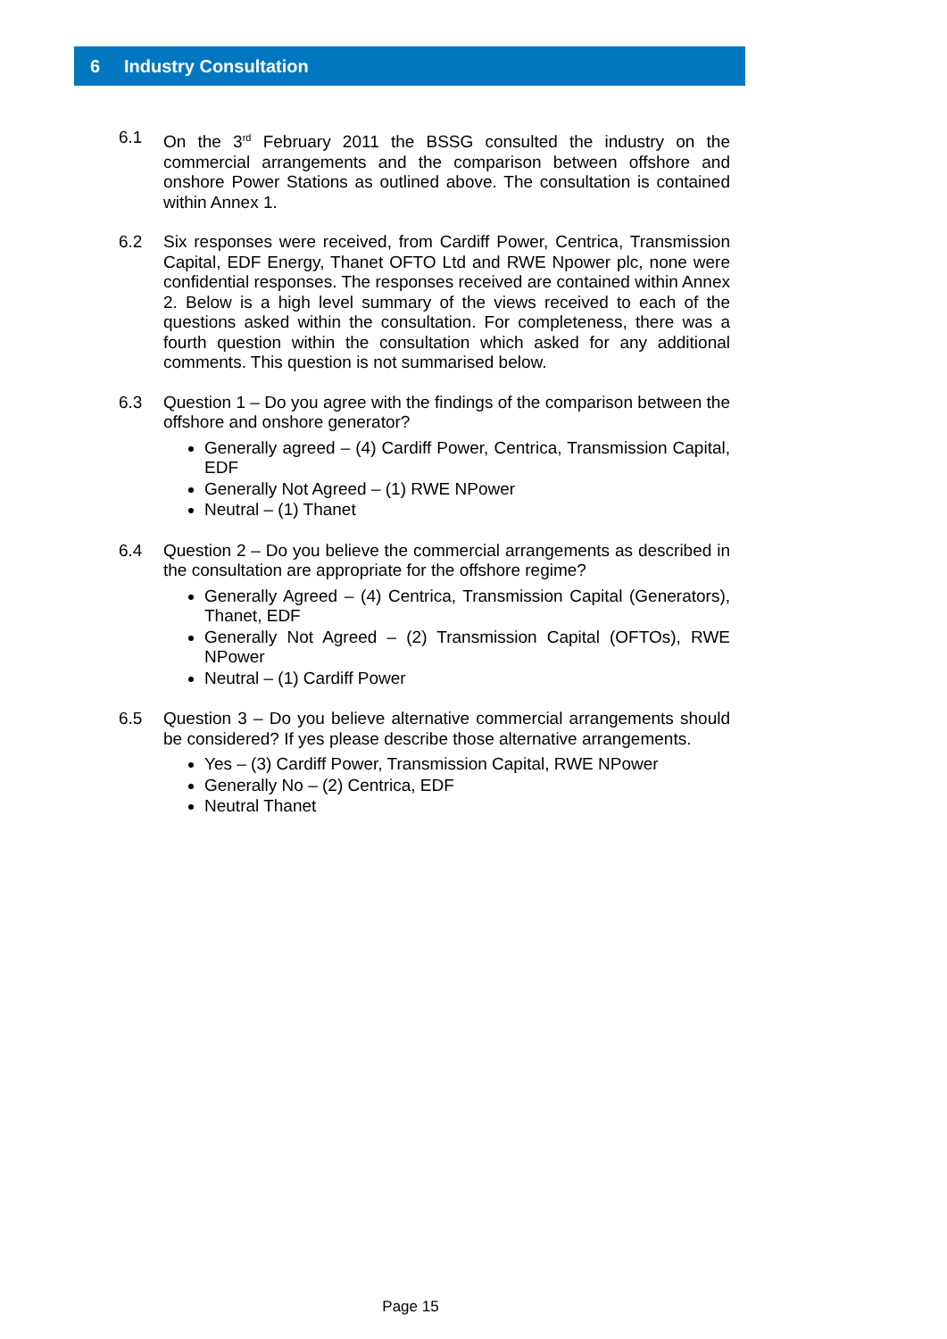6 Industry Consultation
6.1 On the 3<sup>rd</sup> February 2011 the BSSG consulted the industry on the commercial arrangements and the comparison between offshore and onshore Power Stations as outlined above. The consultation is contained within Annex 1.
6.2 Six responses were received, from Cardiff Power, Centrica, Transmission Capital, EDF Energy, Thanet OFTO Ltd and RWE Npower plc, none were confidential responses. The responses received are contained within Annex 2. Below is a high level summary of the views received to each of the questions asked within the consultation. For completeness, there was a fourth question within the consultation which asked for any additional comments. This question is not summarised below.
6.3 Question 1 – Do you agree with the findings of the comparison between the offshore and onshore generator?
Generally agreed – (4) Cardiff Power, Centrica, Transmission Capital, EDF
Generally Not Agreed – (1) RWE NPower
Neutral – (1) Thanet
6.4 Question 2 – Do you believe the commercial arrangements as described in the consultation are appropriate for the offshore regime?
Generally Agreed – (4) Centrica, Transmission Capital (Generators), Thanet, EDF
Generally Not Agreed – (2) Transmission Capital (OFTOs), RWE NPower
Neutral – (1) Cardiff Power
6.5 Question 3 – Do you believe alternative commercial arrangements should be considered? If yes please describe those alternative arrangements.
Yes – (3) Cardiff Power, Transmission Capital, RWE NPower
Generally No – (2) Centrica, EDF
Neutral Thanet
Page 15